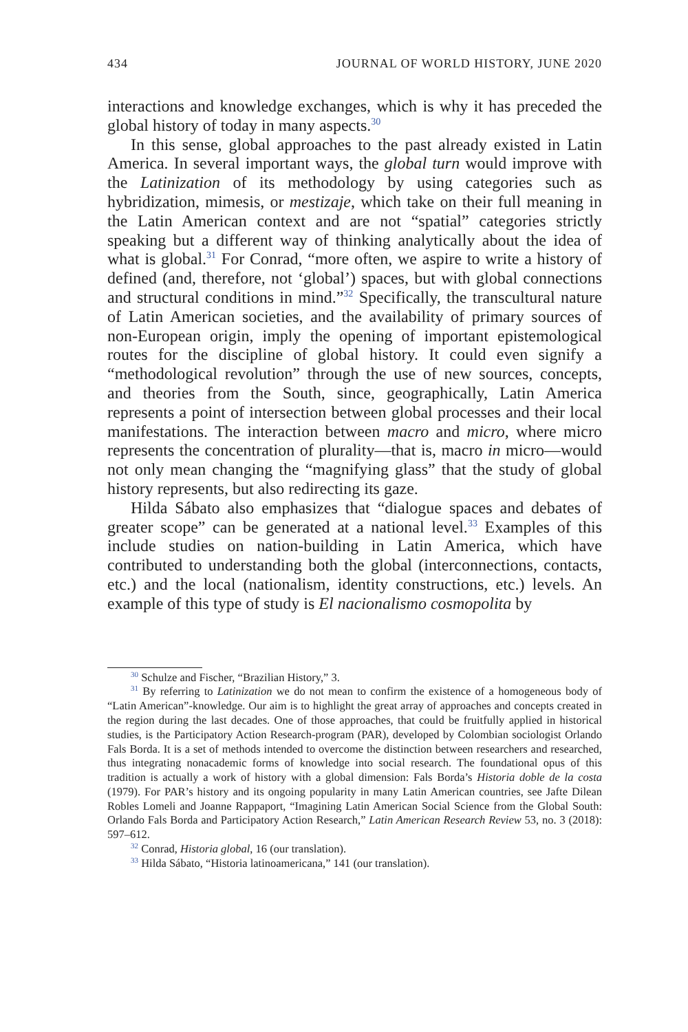434 JOURNAL OF WORLD HISTORY, JUNE 2020
interactions and knowledge exchanges, which is why it has preceded the global history of today in many aspects.<sup>30</sup>
In this sense, global approaches to the past already existed in Latin America. In several important ways, the global turn would improve with the Latinization of its methodology by using categories such as hybridization, mimesis, or mestizaje, which take on their full meaning in the Latin American context and are not “spatial” categories strictly speaking but a different way of thinking analytically about the idea of what is global.<sup>31</sup> For Conrad, “more often, we aspire to write a history of defined (and, therefore, not ‘global’) spaces, but with global connections and structural conditions in mind.”<sup>32</sup> Specifically, the transcultural nature of Latin American societies, and the availability of primary sources of non-European origin, imply the opening of important epistemological routes for the discipline of global history. It could even signify a “methodological revolution” through the use of new sources, concepts, and theories from the South, since, geographically, Latin America represents a point of intersection between global processes and their local manifestations. The interaction between macro and micro, where micro represents the concentration of plurality—that is, macro in micro—would not only mean changing the “magnifying glass” that the study of global history represents, but also redirecting its gaze.
Hilda Sábato also emphasizes that “dialogue spaces and debates of greater scope” can be generated at a national level.<sup>33</sup> Examples of this include studies on nation-building in Latin America, which have contributed to understanding both the global (interconnections, contacts, etc.) and the local (nationalism, identity constructions, etc.) levels. An example of this type of study is El nacionalismo cosmopolita by
<sup>30</sup> Schulze and Fischer, “Brazilian History,” 3.
<sup>31</sup> By referring to Latinization we do not mean to confirm the existence of a homogeneous body of “Latin American”-knowledge. Our aim is to highlight the great array of approaches and concepts created in the region during the last decades. One of those approaches, that could be fruitfully applied in historical studies, is the Participatory Action Research-program (PAR), developed by Colombian sociologist Orlando Fals Borda. It is a set of methods intended to overcome the distinction between researchers and researched, thus integrating nonacademic forms of knowledge into social research. The foundational opus of this tradition is actually a work of history with a global dimension: Fals Borda’s Historia doble de la costa (1979). For PAR’s history and its ongoing popularity in many Latin American countries, see Jafte Dilean Robles Lomeli and Joanne Rappaport, “Imagining Latin American Social Science from the Global South: Orlando Fals Borda and Participatory Action Research,” Latin American Research Review 53, no. 3 (2018): 597–612.
<sup>32</sup> Conrad, Historia global, 16 (our translation).
<sup>33</sup> Hilda Sábato, “Historia latinoamericana,” 141 (our translation).